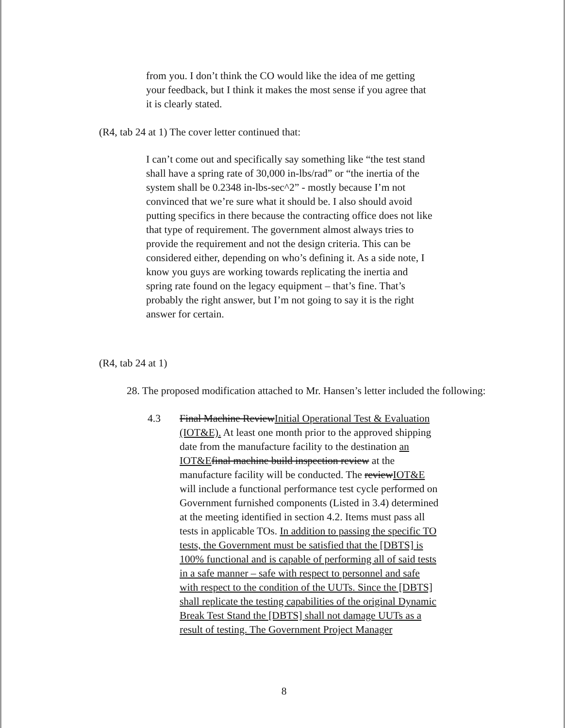from you. I don’t think the CO would like the idea of me getting your feedback, but I think it makes the most sense if you agree that it is clearly stated.
(R4, tab 24 at 1) The cover letter continued that:
I can’t come out and specifically say something like “the test stand shall have a spring rate of 30,000 in-lbs/rad” or “the inertia of the system shall be 0.2348 in-lbs-sec^2” - mostly because I’m not convinced that we’re sure what it should be. I also should avoid putting specifics in there because the contracting office does not like that type of requirement. The government almost always tries to provide the requirement and not the design criteria. This can be considered either, depending on who’s defining it. As a side note, I know you guys are working towards replicating the inertia and spring rate found on the legacy equipment – that’s fine. That’s probably the right answer, but I’m not going to say it is the right answer for certain.
(R4, tab 24 at 1)
28. The proposed modification attached to Mr. Hansen’s letter included the following:
4.3 Final Machine ReviewInitial Operational Test & Evaluation (IOT&E). At least one month prior to the approved shipping date from the manufacture facility to the destination an IOT&E final machine build inspection review at the manufacture facility will be conducted. The reviewIOT&E will include a functional performance test cycle performed on Government furnished components (Listed in 3.4) determined at the meeting identified in section 4.2. Items must pass all tests in applicable TOs. In addition to passing the specific TO tests, the Government must be satisfied that the [DBTS] is 100% functional and is capable of performing all of said tests in a safe manner – safe with respect to personnel and safe with respect to the condition of the UUTs. Since the [DBTS] shall replicate the testing capabilities of the original Dynamic Break Test Stand the [DBTS] shall not damage UUTs as a result of testing. The Government Project Manager
8